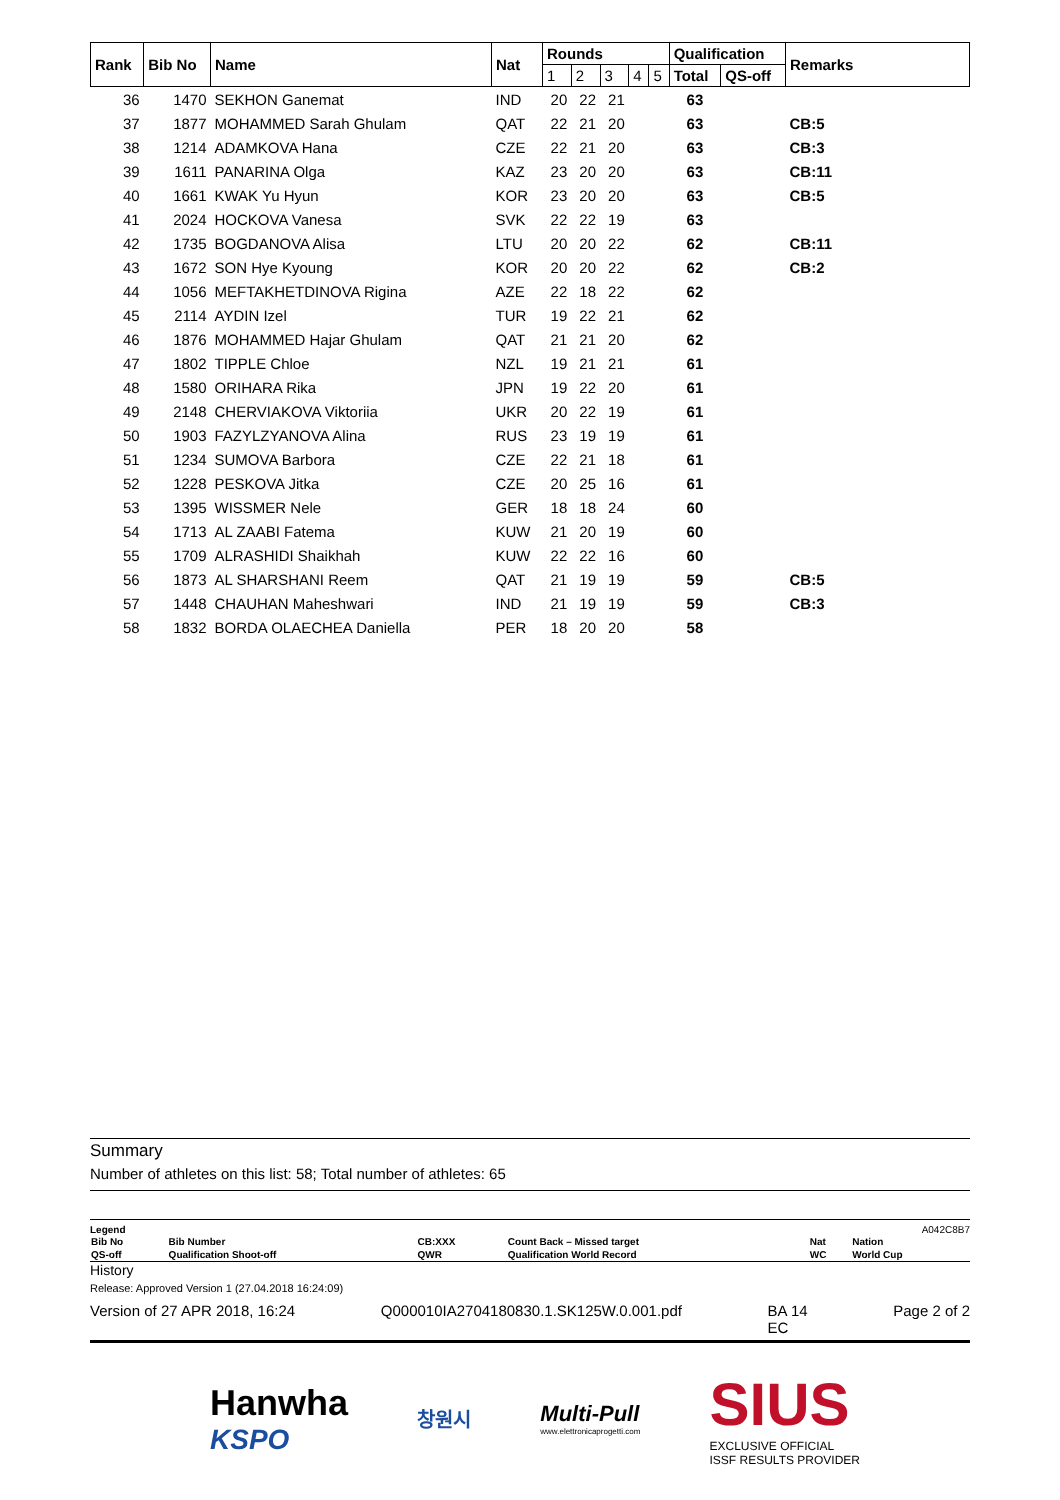| Rank | Bib No | Name | Nat | Rounds | | | | | Qualification | | Remarks |
| --- | --- | --- | --- | --- | --- | --- | --- | --- | --- | --- | --- |
| | | | | 1 | 2 | 3 | 4 | 5 | Total | QS-off | |
| 36 | 1470 | SEKHON Ganemat | IND | 20 | 22 | 21 | | | 63 | | |
| 37 | 1877 | MOHAMMED Sarah Ghulam | QAT | 22 | 21 | 20 | | | 63 | | CB:5 |
| 38 | 1214 | ADAMKOVA Hana | CZE | 22 | 21 | 20 | | | 63 | | CB:3 |
| 39 | 1611 | PANARINA Olga | KAZ | 23 | 20 | 20 | | | 63 | | CB:11 |
| 40 | 1661 | KWAK Yu Hyun | KOR | 23 | 20 | 20 | | | 63 | | CB:5 |
| 41 | 2024 | HOCKOVA Vanesa | SVK | 22 | 22 | 19 | | | 63 | | |
| 42 | 1735 | BOGDANOVA Alisa | LTU | 20 | 20 | 22 | | | 62 | | CB:11 |
| 43 | 1672 | SON Hye Kyoung | KOR | 20 | 20 | 22 | | | 62 | | CB:2 |
| 44 | 1056 | MEFTAKHETDINOVA Rigina | AZE | 22 | 18 | 22 | | | 62 | | |
| 45 | 2114 | AYDIN Izel | TUR | 19 | 22 | 21 | | | 62 | | |
| 46 | 1876 | MOHAMMED Hajar Ghulam | QAT | 21 | 21 | 20 | | | 62 | | |
| 47 | 1802 | TIPPLE Chloe | NZL | 19 | 21 | 21 | | | 61 | | |
| 48 | 1580 | ORIHARA Rika | JPN | 19 | 22 | 20 | | | 61 | | |
| 49 | 2148 | CHERVIAKOVA Viktoriia | UKR | 20 | 22 | 19 | | | 61 | | |
| 50 | 1903 | FAZYLZYANOVA Alina | RUS | 23 | 19 | 19 | | | 61 | | |
| 51 | 1234 | SUMOVA Barbora | CZE | 22 | 21 | 18 | | | 61 | | |
| 52 | 1228 | PESKOVA Jitka | CZE | 20 | 25 | 16 | | | 61 | | |
| 53 | 1395 | WISSMER Nele | GER | 18 | 18 | 24 | | | 60 | | |
| 54 | 1713 | AL ZAABI Fatema | KUW | 21 | 20 | 19 | | | 60 | | |
| 55 | 1709 | ALRASHIDI Shaikhah | KUW | 22 | 22 | 16 | | | 60 | | |
| 56 | 1873 | AL SHARSHANI Reem | QAT | 21 | 19 | 19 | | | 59 | | CB:5 |
| 57 | 1448 | CHAUHAN Maheshwari | IND | 21 | 19 | 19 | | | 59 | | CB:3 |
| 58 | 1832 | BORDA OLAECHEA Daniella | PER | 18 | 20 | 20 | | | 58 | | |
Summary
Number of athletes on this list: 58; Total number of athletes: 65
Legend A042C8B7
| Bib No | Bib Number | CB:XXX | Count Back – Missed target | Nat | Nation |
| QS-off | Qualification Shoot-off | QWR | Qualification World Record | WC | World Cup |
History
Release: Approved Version 1 (27.04.2018 16:24:09)
Version of 27 APR 2018, 16:24 Q000010IA2704180830.1.SK125W.0.001.pdf BA 14
EC Page 2 of 2
Hanwha
KSPO
창원시
Multi-Pull
www.elettronicaprogetti.com
SIUS
EXCLUSIVE OFFICIAL
ISSF RESULTS PROVIDER